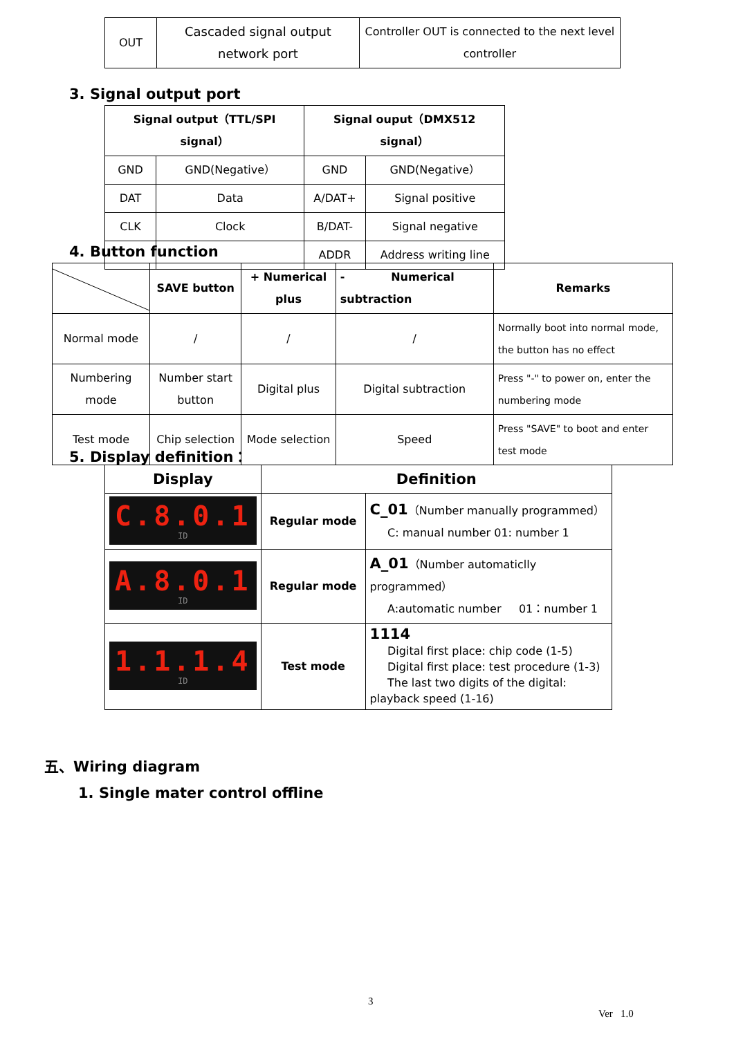| OUT | Cascaded signal output network port | Controller OUT is connected to the next level controller |
3. Signal output port
| Signal output（TTL/SPI signal） | | Signal ouput（DMX512 signal） | |
| --- | --- | --- | --- |
| GND | GND(Negative） | GND | GND(Negative） |
| DAT | Data | A/DAT+ | Signal positive |
| CLK | Clock | B/DAT- | Signal negative |
| | | ADDR | Address writing line |
4. Button function
| | SAVE button | + Numerical plus | - Numerical subtraction | Remarks |
| --- | --- | --- | --- | --- |
| Normal mode | / | / | / | Normally boot into normal mode, the button has no effect |
| Numbering mode | Number start button | Digital plus | Digital subtraction | Press "-" to power on, enter the numbering mode |
| Test mode | Chip selection | Mode selection | Speed | Press "SAVE" to boot and enter test mode |
5. Display definition：
| Display | Definition | |
| --- | --- | --- |
| C.8.0.1 ID | Regular mode | C_01 （Number manually programmed） C: manual number 01: number 1 |
| A.8.0.1 ID | Regular mode | A_01 （Number automaticlly programmed） A:automatic number 01：number 1 |
| 1.1.1.4 ID | Test mode | 1114 Digital first place: chip code (1-5) Digital first place: test procedure (1-3) The last two digits of the digital: playback speed (1-16) |
五、Wiring diagram
1. Single mater control offline
3
Ver 1.0